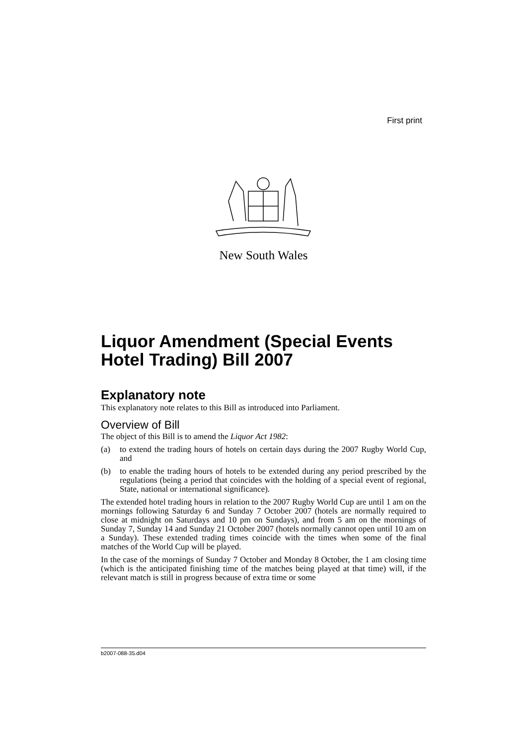First print
New South Wales
Liquor Amendment (Special Events Hotel Trading) Bill 2007
Explanatory note
This explanatory note relates to this Bill as introduced into Parliament.
Overview of Bill
The object of this Bill is to amend the Liquor Act 1982:
(a) to extend the trading hours of hotels on certain days during the 2007 Rugby World Cup, and
(b) to enable the trading hours of hotels to be extended during any period prescribed by the regulations (being a period that coincides with the holding of a special event of regional, State, national or international significance).
The extended hotel trading hours in relation to the 2007 Rugby World Cup are until 1 am on the mornings following Saturday 6 and Sunday 7 October 2007 (hotels are normally required to close at midnight on Saturdays and 10 pm on Sundays), and from 5 am on the mornings of Sunday 7, Sunday 14 and Sunday 21 October 2007 (hotels normally cannot open until 10 am on a Sunday). These extended trading times coincide with the times when some of the final matches of the World Cup will be played.
In the case of the mornings of Sunday 7 October and Monday 8 October, the 1 am closing time (which is the anticipated finishing time of the matches being played at that time) will, if the relevant match is still in progress because of extra time or some
b2007-088-35.d04